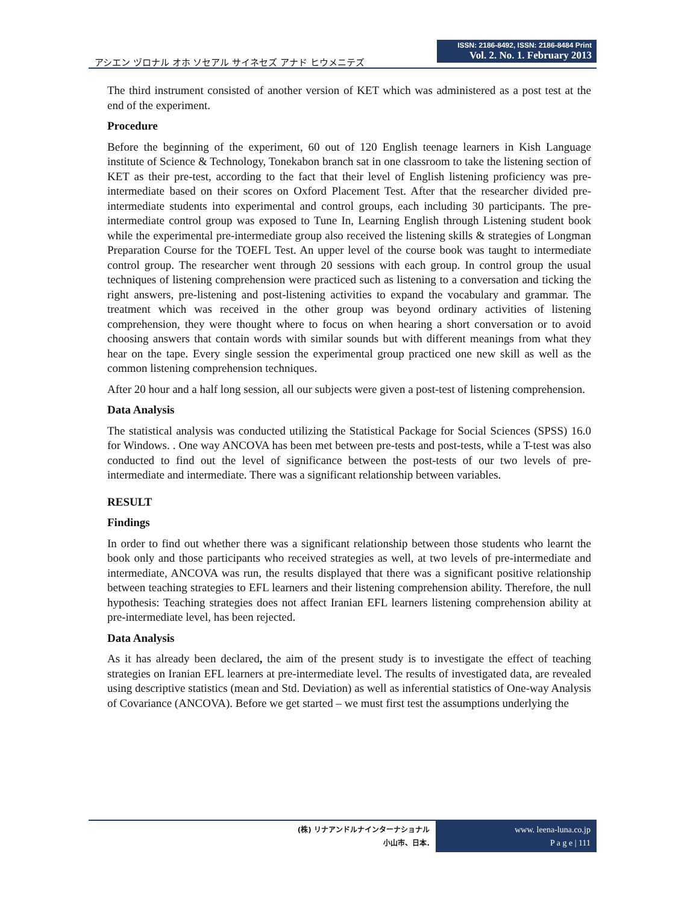アシエン ヅロナル オホ ソセアル サイネセズ アナド ヒウメニテズ
ISSN: 2186-8492, ISSN: 2186-8484 Print
Vol. 2. No. 1. February 2013
The third instrument consisted of another version of KET which was administered as a post test at the end of the experiment.
Procedure
Before the beginning of the experiment, 60 out of 120 English teenage learners in Kish Language institute of Science & Technology, Tonekabon branch sat in one classroom to take the listening section of KET as their pre-test, according to the fact that their level of English listening proficiency was pre-intermediate based on their scores on Oxford Placement Test. After that the researcher divided pre-intermediate students into experimental and control groups, each including 30 participants. The pre-intermediate control group was exposed to Tune In, Learning English through Listening student book while the experimental pre-intermediate group also received the listening skills & strategies of Longman Preparation Course for the TOEFL Test. An upper level of the course book was taught to intermediate control group. The researcher went through 20 sessions with each group. In control group the usual techniques of listening comprehension were practiced such as listening to a conversation and ticking the right answers, pre-listening and post-listening activities to expand the vocabulary and grammar. The treatment which was received in the other group was beyond ordinary activities of listening comprehension, they were thought where to focus on when hearing a short conversation or to avoid choosing answers that contain words with similar sounds but with different meanings from what they hear on the tape. Every single session the experimental group practiced one new skill as well as the common listening comprehension techniques.
After 20 hour and a half long session, all our subjects were given a post-test of listening comprehension.
Data Analysis
The statistical analysis was conducted utilizing the Statistical Package for Social Sciences (SPSS) 16.0 for Windows. . One way ANCOVA has been met between pre-tests and post-tests, while a T-test was also conducted to find out the level of significance between the post-tests of our two levels of pre-intermediate and intermediate. There was a significant relationship between variables.
RESULT
Findings
In order to find out whether there was a significant relationship between those students who learnt the book only and those participants who received strategies as well, at two levels of pre-intermediate and intermediate, ANCOVA was run, the results displayed that there was a significant positive relationship between teaching strategies to EFL learners and their listening comprehension ability. Therefore, the null hypothesis: Teaching strategies does not affect Iranian EFL learners listening comprehension ability at pre-intermediate level, has been rejected.
Data Analysis
As it has already been declared, the aim of the present study is to investigate the effect of teaching strategies on Iranian EFL learners at pre-intermediate level. The results of investigated data, are revealed using descriptive statistics (mean and Std. Deviation) as well as inferential statistics of One-way Analysis of Covariance (ANCOVA). Before we get started – we must first test the assumptions underlying the
(株) リナアンドルナインターナショナル
小山市、日本.
www. leena-luna.co.jp
P a g e | 111